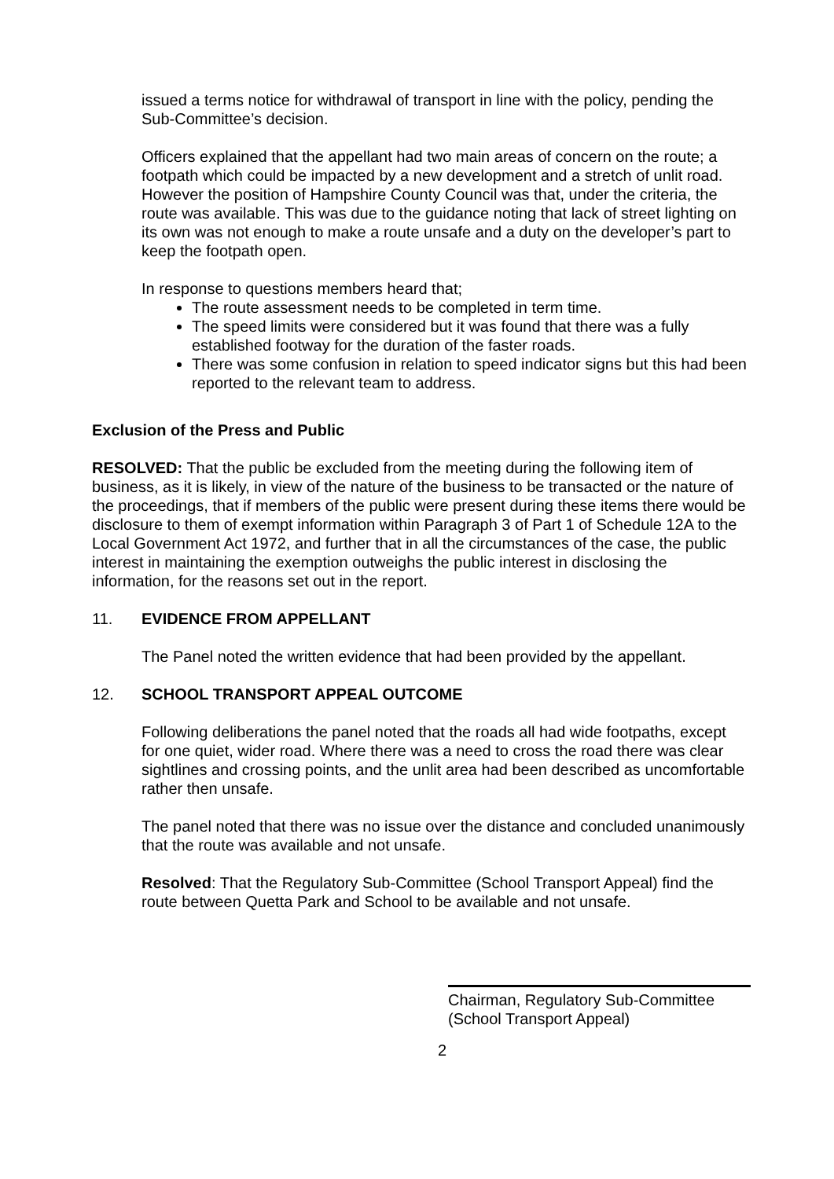issued a terms notice for withdrawal of transport in line with the policy, pending the Sub-Committee’s decision.
Officers explained that the appellant had two main areas of concern on the route; a footpath which could be impacted by a new development and a stretch of unlit road. However the position of Hampshire County Council was that, under the criteria, the route was available. This was due to the guidance noting that lack of street lighting on its own was not enough to make a route unsafe and a duty on the developer’s part to keep the footpath open.
In response to questions members heard that;
The route assessment needs to be completed in term time.
The speed limits were considered but it was found that there was a fully established footway for the duration of the faster roads.
There was some confusion in relation to speed indicator signs but this had been reported to the relevant team to address.
Exclusion of the Press and Public
RESOLVED: That the public be excluded from the meeting during the following item of business, as it is likely, in view of the nature of the business to be transacted or the nature of the proceedings, that if members of the public were present during these items there would be disclosure to them of exempt information within Paragraph 3 of Part 1 of Schedule 12A to the Local Government Act 1972, and further that in all the circumstances of the case, the public interest in maintaining the exemption outweighs the public interest in disclosing the information, for the reasons set out in the report.
11. EVIDENCE FROM APPELLANT
The Panel noted the written evidence that had been provided by the appellant.
12. SCHOOL TRANSPORT APPEAL OUTCOME
Following deliberations the panel noted that the roads all had wide footpaths, except for one quiet, wider road. Where there was a need to cross the road there was clear sightlines and crossing points, and the unlit area had been described as uncomfortable rather then unsafe.
The panel noted that there was no issue over the distance and concluded unanimously that the route was available and not unsafe.
Resolved: That the Regulatory Sub-Committee (School Transport Appeal) find the route between Quetta Park and School to be available and not unsafe.
Chairman, Regulatory Sub-Committee
(School Transport Appeal)
2